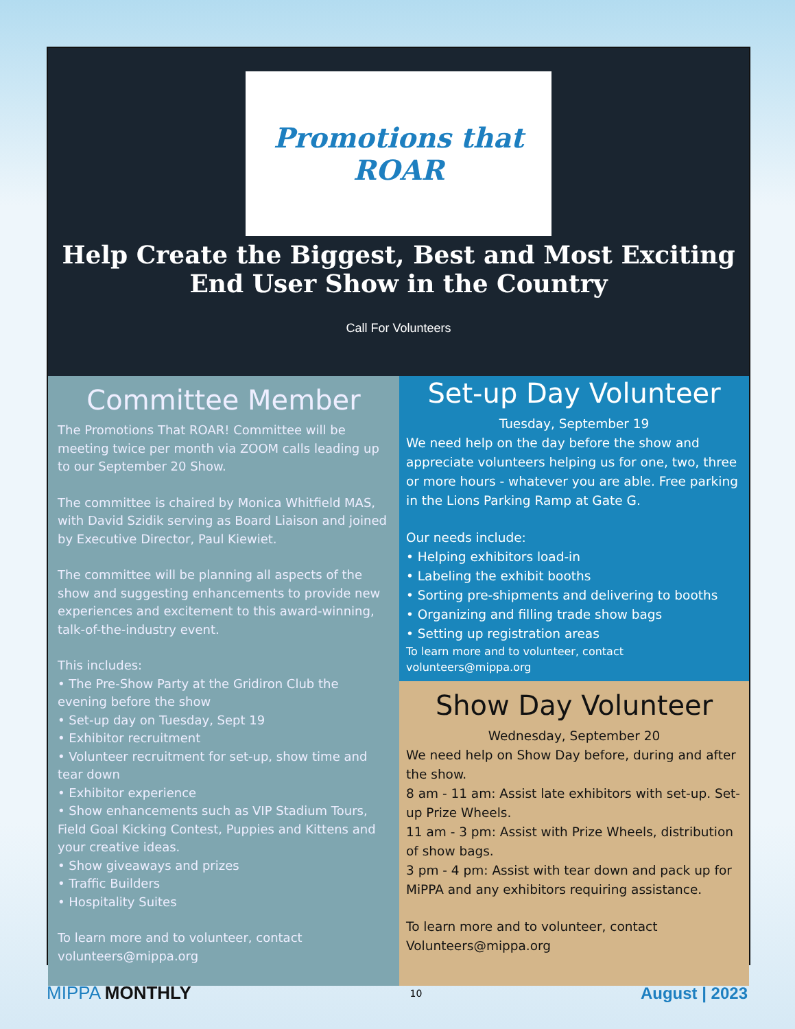Promotions that ROAR
Help Create the Biggest, Best and Most Exciting
End User Show in the Country
Call For Volunteers
Committee Member
The Promotions That ROAR! Committee will be meeting twice per month via ZOOM calls leading up to our September 20 Show.
The committee is chaired by Monica Whitfield MAS, with David Szidik serving as Board Liaison and joined by Executive Director, Paul Kiewiet.
The committee will be planning all aspects of the show and suggesting enhancements to provide new experiences and excitement to this award-winning, talk-of-the-industry event.
This includes:
• The Pre-Show Party at the Gridiron Club the evening before the show
• Set-up day on Tuesday, Sept 19
• Exhibitor recruitment
• Volunteer recruitment for set-up, show time and tear down
• Exhibitor experience
• Show enhancements such as VIP Stadium Tours, Field Goal Kicking Contest, Puppies and Kittens and your creative ideas.
• Show giveaways and prizes
• Traffic Builders
• Hospitality Suites
To learn more and to volunteer, contact volunteers@mippa.org
Set-up Day Volunteer
Tuesday, September 19
We need help on the day before the show and appreciate volunteers helping us for one, two, three or more hours - whatever you are able. Free parking in the Lions Parking Ramp at Gate G.
Our needs include:
• Helping exhibitors load-in
• Labeling the exhibit booths
• Sorting pre-shipments and delivering to booths
• Organizing and filling trade show bags
• Setting up registration areas
To learn more and to volunteer, contact volunteers@mippa.org
Show Day Volunteer
Wednesday, September 20
We need help on Show Day before, during and after the show.
8 am - 11 am: Assist late exhibitors with set-up. Set-up Prize Wheels.
11 am - 3 pm: Assist with Prize Wheels, distribution of show bags.
3 pm - 4 pm: Assist with tear down and pack up for MiPPA and any exhibitors requiring assistance.
To learn more and to volunteer, contact Volunteers@mippa.org
MIPPA MONTHLY 10 August | 2023